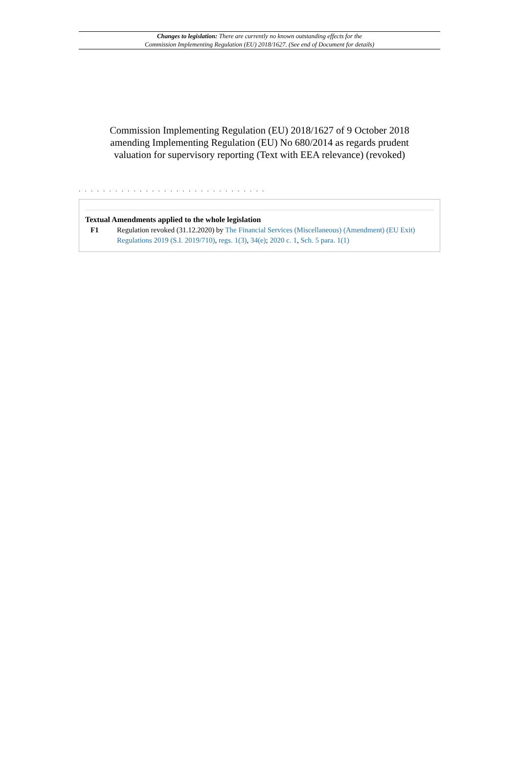Changes to legislation: There are currently no known outstanding effects for the
Commission Implementing Regulation (EU) 2018/1627. (See end of Document for details)
Commission Implementing Regulation (EU) 2018/1627 of 9 October 2018 amending Implementing Regulation (EU) No 680/2014 as regards prudent valuation for supervisory reporting (Text with EEA relevance) (revoked)
. . . . . . . . . . . . . . . . . . . . . . . . . . . . . . .
Textual Amendments applied to the whole legislation
F1 Regulation revoked (31.12.2020) by The Financial Services (Miscellaneous) (Amendment) (EU Exit) Regulations 2019 (S.I. 2019/710), regs. 1(3), 34(e); 2020 c. 1, Sch. 5 para. 1(1)